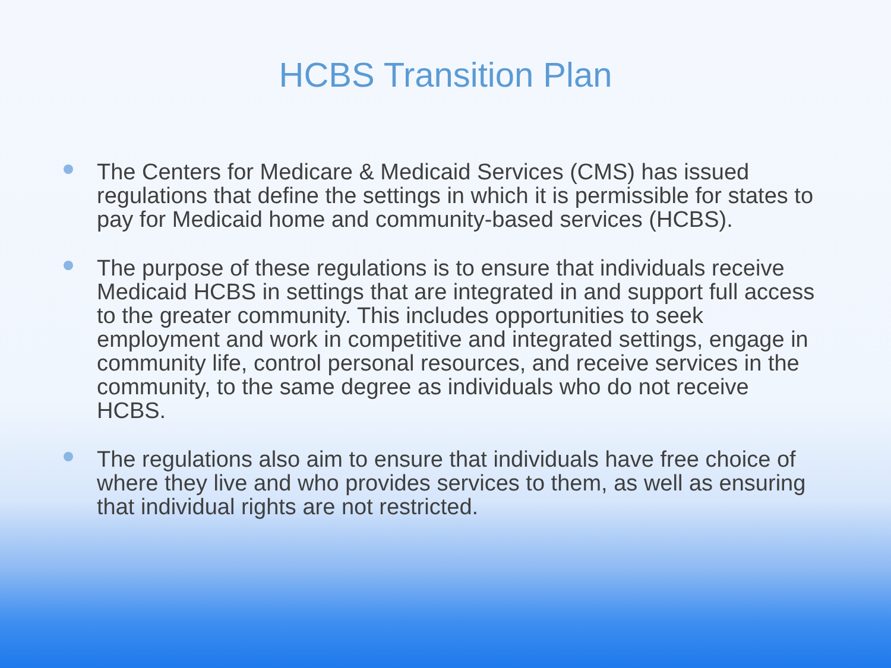HCBS Transition Plan
The Centers for Medicare & Medicaid Services (CMS) has issued regulations that define the settings in which it is permissible for states to pay for Medicaid home and community-based services (HCBS).
The purpose of these regulations is to ensure that individuals receive Medicaid HCBS in settings that are integrated in and support full access to the greater community. This includes opportunities to seek employment and work in competitive and integrated settings, engage in community life, control personal resources, and receive services in the community, to the same degree as individuals who do not receive HCBS.
The regulations also aim to ensure that individuals have free choice of where they live and who provides services to them, as well as ensuring that individual rights are not restricted.